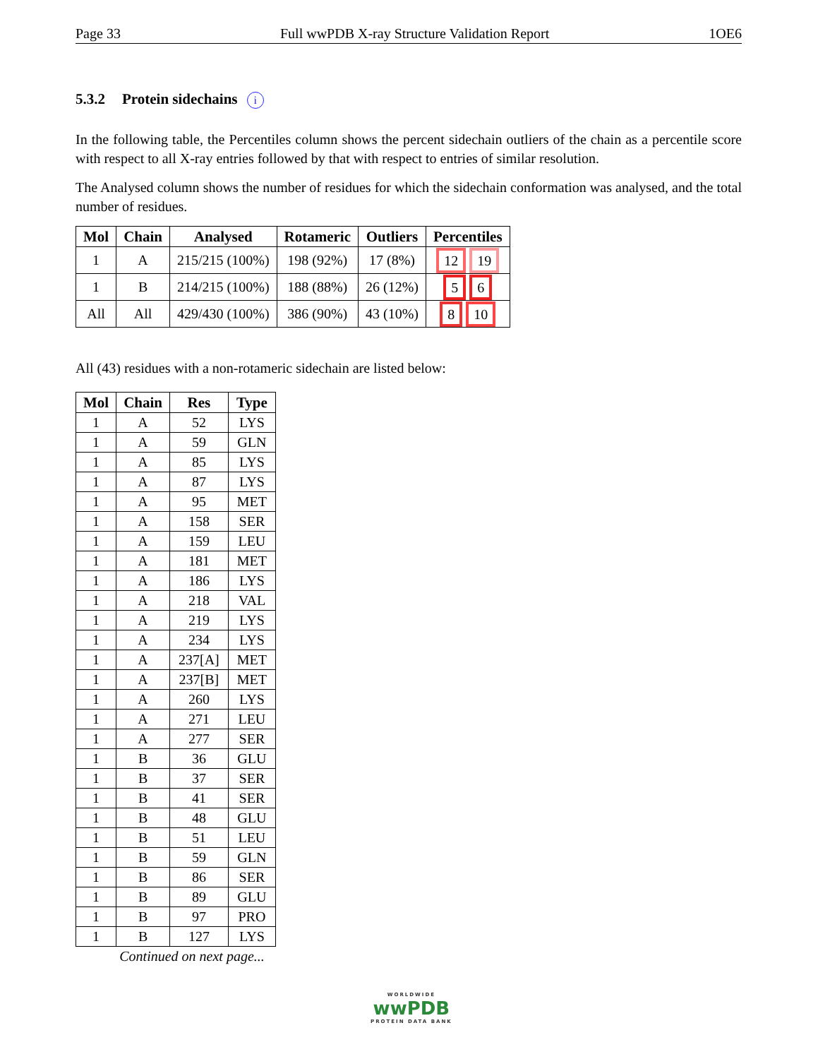Page 33 Full wwPDB X-ray Structure Validation Report 1OE6
5.3.2 Protein sidechains i
In the following table, the Percentiles column shows the percent sidechain outliers of the chain as a percentile score with respect to all X-ray entries followed by that with respect to entries of similar resolution.
The Analysed column shows the number of residues for which the sidechain conformation was analysed, and the total number of residues.
| Mol | Chain | Analysed | Rotameric | Outliers | Percentiles |
| --- | --- | --- | --- | --- | --- |
| 1 | A | 215/215 (100%) | 198 (92%) | 17 (8%) | 12 19 |
| 1 | B | 214/215 (100%) | 188 (88%) | 26 (12%) | 5 6 |
| All | All | 429/430 (100%) | 386 (90%) | 43 (10%) | 8 10 |
All (43) residues with a non-rotameric sidechain are listed below:
| Mol | Chain | Res | Type |
| --- | --- | --- | --- |
| 1 | A | 52 | LYS |
| 1 | A | 59 | GLN |
| 1 | A | 85 | LYS |
| 1 | A | 87 | LYS |
| 1 | A | 95 | MET |
| 1 | A | 158 | SER |
| 1 | A | 159 | LEU |
| 1 | A | 181 | MET |
| 1 | A | 186 | LYS |
| 1 | A | 218 | VAL |
| 1 | A | 219 | LYS |
| 1 | A | 234 | LYS |
| 1 | A | 237[A] | MET |
| 1 | A | 237[B] | MET |
| 1 | A | 260 | LYS |
| 1 | A | 271 | LEU |
| 1 | A | 277 | SER |
| 1 | B | 36 | GLU |
| 1 | B | 37 | SER |
| 1 | B | 41 | SER |
| 1 | B | 48 | GLU |
| 1 | B | 51 | LEU |
| 1 | B | 59 | GLN |
| 1 | B | 86 | SER |
| 1 | B | 89 | GLU |
| 1 | B | 97 | PRO |
| 1 | B | 127 | LYS |
Continued on next page...
WORLDWIDE
wwPDB
PROTEIN DATA BANK